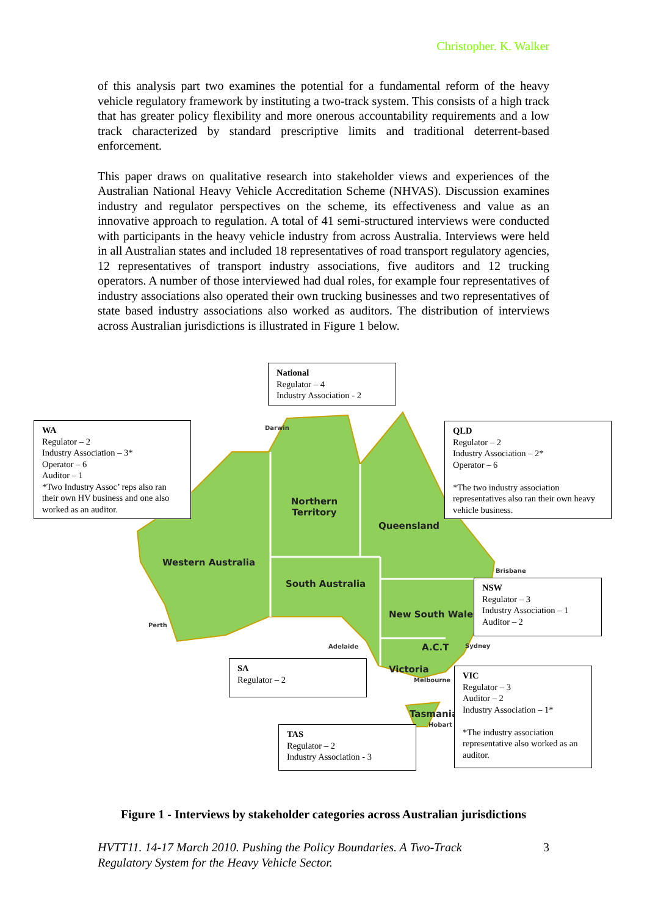Christopher. K. Walker
of this analysis part two examines the potential for a fundamental reform of the heavy vehicle regulatory framework by instituting a two-track system. This consists of a high track that has greater policy flexibility and more onerous accountability requirements and a low track characterized by standard prescriptive limits and traditional deterrent-based enforcement.
This paper draws on qualitative research into stakeholder views and experiences of the Australian National Heavy Vehicle Accreditation Scheme (NHVAS). Discussion examines industry and regulator perspectives on the scheme, its effectiveness and value as an innovative approach to regulation. A total of 41 semi-structured interviews were conducted with participants in the heavy vehicle industry from across Australia. Interviews were held in all Australian states and included 18 representatives of road transport regulatory agencies, 12 representatives of transport industry associations, five auditors and 12 trucking operators. A number of those interviewed had dual roles, for example four representatives of industry associations also operated their own trucking businesses and two representatives of state based industry associations also worked as auditors. The distribution of interviews across Australian jurisdictions is illustrated in Figure 1 below.
Northern
Territory
Queensland
Western Australia
South Australia
New South Wales
A.C.T
Victoria
Tasmania
Darwin
Brisbane
Perth
Adelaide Sydney
Melbourne
Hobart
National
Regulator – 4
Industry Association - 2
WA
Regulator – 2
Industry Association – 3*
Operator – 6
Auditor – 1
*Two Industry Assoc’ reps also ran their own HV business and one also worked as an auditor.
QLD
Regulator – 2
Industry Association – 2*
Operator – 6
*The two industry association representatives also ran their own heavy vehicle business.
NSW
Regulator – 3
Industry Association – 1
Auditor – 2
SA
Regulator – 2
VIC
Regulator – 3
Auditor – 2
Industry Association – 1*
*The industry association representative also worked as an auditor.
TAS
Regulator – 2
Industry Association - 3
Figure 1 - Interviews by stakeholder categories across Australian jurisdictions
HVTT11. 14-17 March 2010. Pushing the Policy Boundaries. A Two-Track
Regulatory System for the Heavy Vehicle Sector. 3